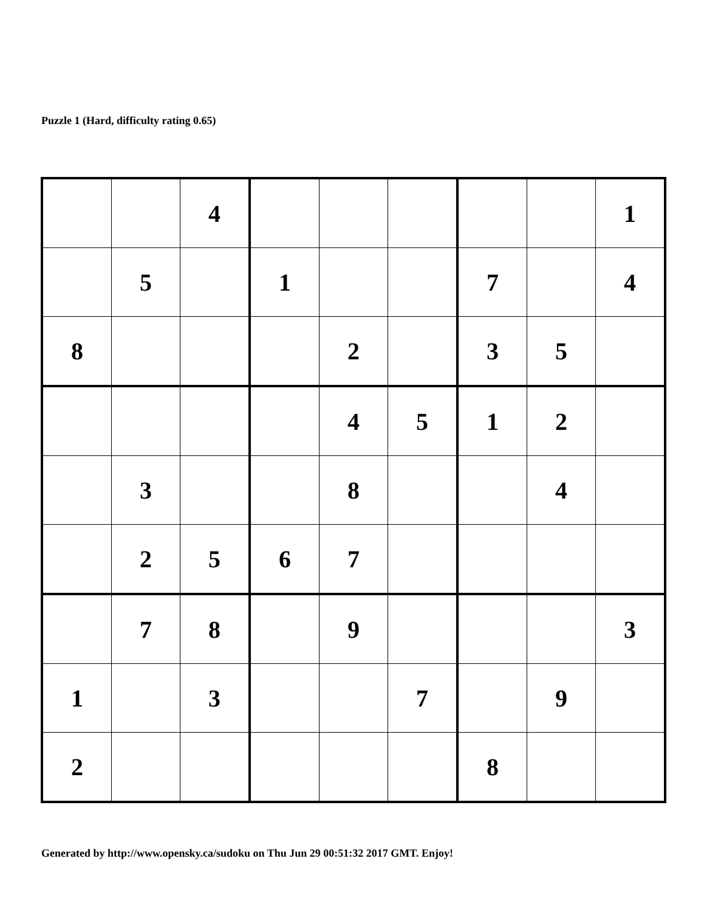Puzzle 1 (Hard, difficulty rating 0.65)
| | | 4 | | | | | | 1 |
| | 5 | | 1 | | | 7 | | 4 |
| 8 | | | | 2 | | 3 | 5 | |
| | | | | 4 | 5 | 1 | 2 | |
| | 3 | | | 8 | | | 4 | |
| | 2 | 5 | 6 | 7 | | | | |
| | 7 | 8 | | 9 | | | | 3 |
| 1 | | 3 | | | 7 | | 9 | |
| 2 | | | | | | 8 | | |
Generated by http://www.opensky.ca/sudoku on Thu Jun 29 00:51:32 2017 GMT. Enjoy!